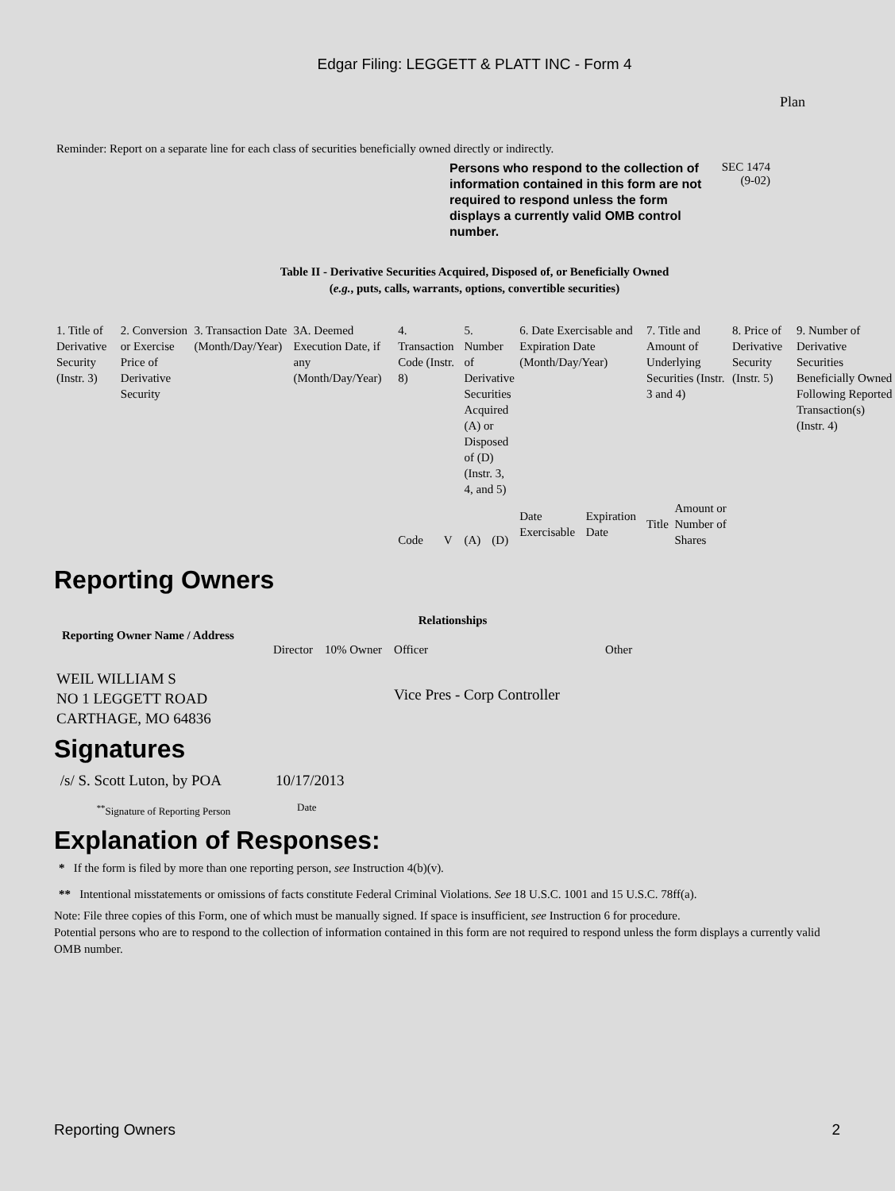Edgar Filing: LEGGETT & PLATT INC - Form 4
Plan
Reminder: Report on a separate line for each class of securities beneficially owned directly or indirectly.
Persons who respond to the collection of information contained in this form are not required to respond unless the form displays a currently valid OMB control number. SEC 1474
(9-02)
Table II - Derivative Securities Acquired, Disposed of, or Beneficially Owned
(e.g., puts, calls, warrants, options, convertible securities)
| 1. Title of Derivative Security (Instr. 3) | 2. Conversion or Exercise Price of Derivative Security | 3. Transaction Date (Month/Day/Year) | 3A. Deemed Execution Date, if any (Month/Day/Year) | 4. Transaction Code (Instr. 8) | | 5. Number of Derivative Securities Acquired (A) or Disposed of (D) (Instr. 3, 4, and 5) | | 6. Date Exercisable and Expiration Date (Month/Day/Year) | | 7. Title and Amount of Underlying Securities (Instr. 3 and 4) | | 8. Price of Derivative Security (Instr. 5) | 9. Number of Derivative Securities Beneficially Owned Following Reported Transaction(s) (Instr. 4) |
| | | | | Code | V | (A) | (D) | Date Exercisable | Expiration Date | Title | Amount or Number of Shares | | |
Reporting Owners
| Reporting Owner Name / Address | Relationships | | | |
| --- | --- | --- | --- | --- |
| | Director | 10% Owner | Officer | Other |
| WEIL WILLIAM S NO 1 LEGGETT ROAD CARTHAGE, MO 64836 | | | Vice Pres - Corp Controller | |
Signatures
| /s/ S. Scott Luton, by POA | 10/17/2013 |
| <sup>**</sup> Signature of Reporting Person | Date |
Explanation of Responses:
* If the form is filed by more than one reporting person, see Instruction 4(b)(v).
** Intentional misstatements or omissions of facts constitute Federal Criminal Violations. See 18 U.S.C. 1001 and 15 U.S.C. 78ff(a).
Note: File three copies of this Form, one of which must be manually signed. If space is insufficient, see Instruction 6 for procedure.
Potential persons who are to respond to the collection of information contained in this form are not required to respond unless the form displays a currently valid OMB number.
Reporting Owners 2